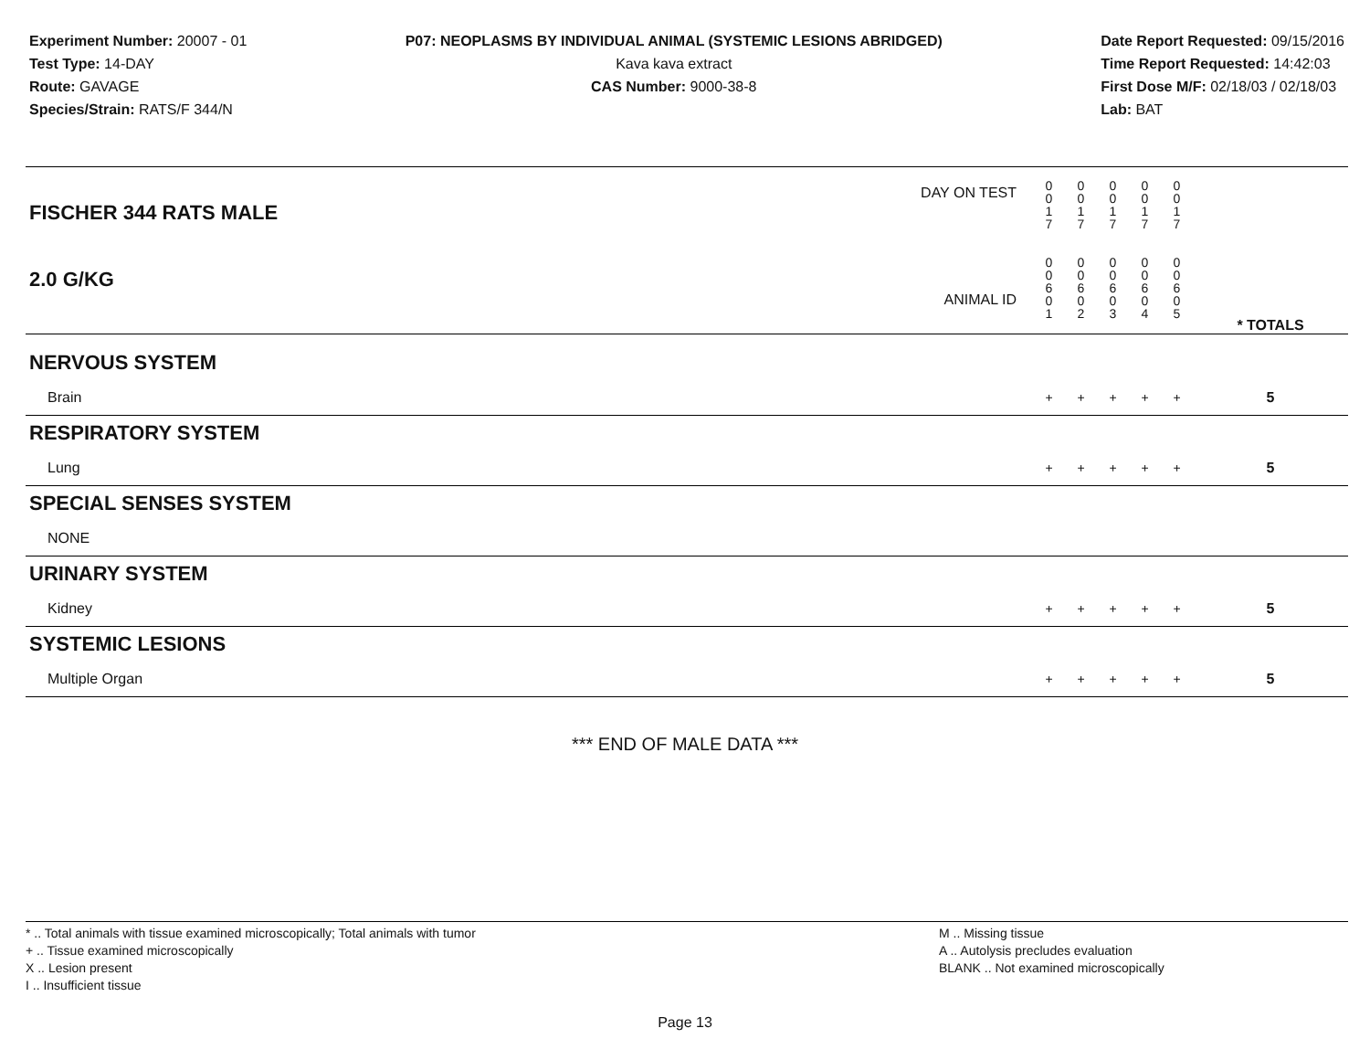Experiment Number: 20007 - 01
Test Type: 14-DAY
Route: GAVAGE
Species/Strain: RATS/F 344/N
P07: NEOPLASMS BY INDIVIDUAL ANIMAL (SYSTEMIC LESIONS ABRIDGED)
Kava kava extract
CAS Number: 9000-38-8
Date Report Requested: 09/15/2016
Time Report Requested: 14:42:03
First Dose M/F: 02/18/03 / 02/18/03
Lab: BAT
| DAY ON TEST FISCHER 344 RATS MALE | 0 0 1 7 | 0 0 1 7 | 0 0 1 7 | 0 0 1 7 | 0 0 1 7 | | |
| 2.0 G/KG ANIMAL ID | 0 0 6 0 1 | 0 0 6 0 2 | 0 0 6 0 3 | 0 0 6 0 4 | 0 0 6 0 5 | | * TOTALS |
| NERVOUS SYSTEM | | | | | | | |
| Brain | + | + | + | + | + | | 5 |
| RESPIRATORY SYSTEM | | | | | | | |
| Lung | + | + | + | + | + | | 5 |
| SPECIAL SENSES SYSTEM | | | | | | | |
| NONE | | | | | | | |
| URINARY SYSTEM | | | | | | | |
| Kidney | + | + | + | + | + | | 5 |
| SYSTEMIC LESIONS | | | | | | | |
| Multiple Organ | + | + | + | + | + | | 5 |
*** END OF MALE DATA ***
* .. Total animals with tissue examined microscopically; Total animals with tumor
+ .. Tissue examined microscopically
X .. Lesion present
I .. Insufficient tissue
M .. Missing tissue
A .. Autolysis precludes evaluation
BLANK .. Not examined microscopically
Page 13